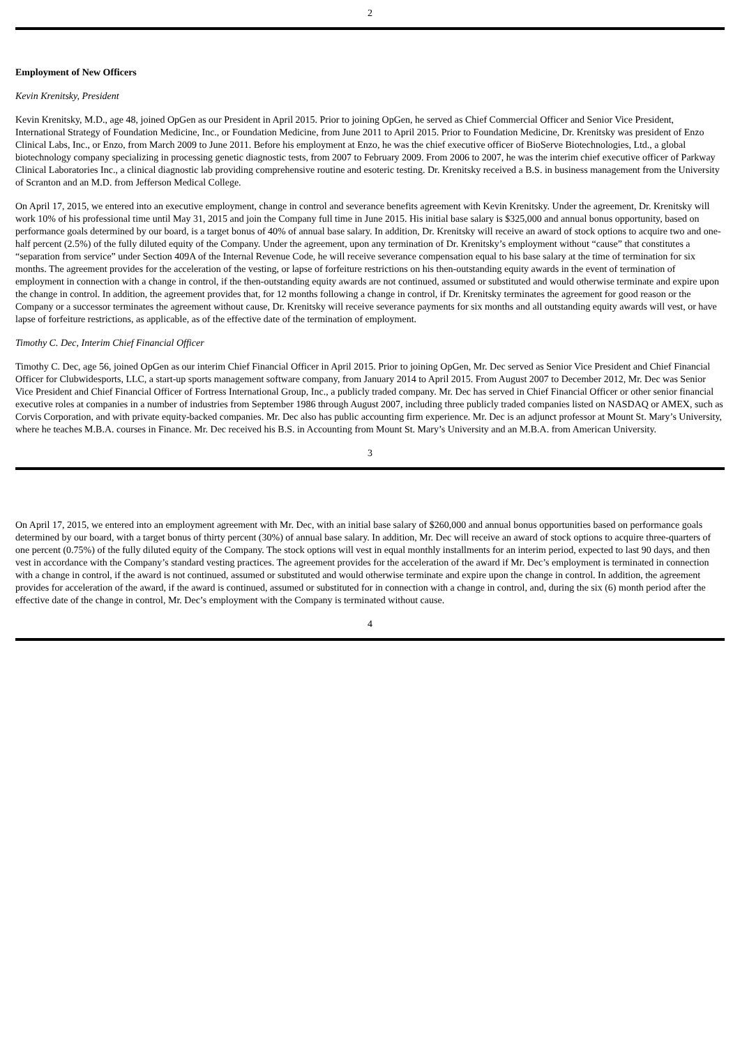2
Employment of New Officers
Kevin Krenitsky, President
Kevin Krenitsky, M.D., age 48, joined OpGen as our President in April 2015. Prior to joining OpGen, he served as Chief Commercial Officer and Senior Vice President, International Strategy of Foundation Medicine, Inc., or Foundation Medicine, from June 2011 to April 2015. Prior to Foundation Medicine, Dr. Krenitsky was president of Enzo Clinical Labs, Inc., or Enzo, from March 2009 to June 2011. Before his employment at Enzo, he was the chief executive officer of BioServe Biotechnologies, Ltd., a global biotechnology company specializing in processing genetic diagnostic tests, from 2007 to February 2009. From 2006 to 2007, he was the interim chief executive officer of Parkway Clinical Laboratories Inc., a clinical diagnostic lab providing comprehensive routine and esoteric testing. Dr. Krenitsky received a B.S. in business management from the University of Scranton and an M.D. from Jefferson Medical College.
On April 17, 2015, we entered into an executive employment, change in control and severance benefits agreement with Kevin Krenitsky. Under the agreement, Dr. Krenitsky will work 10% of his professional time until May 31, 2015 and join the Company full time in June 2015. His initial base salary is $325,000 and annual bonus opportunity, based on performance goals determined by our board, is a target bonus of 40% of annual base salary. In addition, Dr. Krenitsky will receive an award of stock options to acquire two and one-half percent (2.5%) of the fully diluted equity of the Company. Under the agreement, upon any termination of Dr. Krenitsky’s employment without “cause” that constitutes a “separation from service” under Section 409A of the Internal Revenue Code, he will receive severance compensation equal to his base salary at the time of termination for six months. The agreement provides for the acceleration of the vesting, or lapse of forfeiture restrictions on his then-outstanding equity awards in the event of termination of employment in connection with a change in control, if the then-outstanding equity awards are not continued, assumed or substituted and would otherwise terminate and expire upon the change in control. In addition, the agreement provides that, for 12 months following a change in control, if Dr. Krenitsky terminates the agreement for good reason or the Company or a successor terminates the agreement without cause, Dr. Krenitsky will receive severance payments for six months and all outstanding equity awards will vest, or have lapse of forfeiture restrictions, as applicable, as of the effective date of the termination of employment.
Timothy C. Dec, Interim Chief Financial Officer
Timothy C. Dec, age 56, joined OpGen as our interim Chief Financial Officer in April 2015. Prior to joining OpGen, Mr. Dec served as Senior Vice President and Chief Financial Officer for Clubwidesports, LLC, a start-up sports management software company, from January 2014 to April 2015. From August 2007 to December 2012, Mr. Dec was Senior Vice President and Chief Financial Officer of Fortress International Group, Inc., a publicly traded company. Mr. Dec has served in Chief Financial Officer or other senior financial executive roles at companies in a number of industries from September 1986 through August 2007, including three publicly traded companies listed on NASDAQ or AMEX, such as Corvis Corporation, and with private equity-backed companies. Mr. Dec also has public accounting firm experience. Mr. Dec is an adjunct professor at Mount St. Mary’s University, where he teaches M.B.A. courses in Finance. Mr. Dec received his B.S. in Accounting from Mount St. Mary’s University and an M.B.A. from American University.
3
On April 17, 2015, we entered into an employment agreement with Mr. Dec, with an initial base salary of $260,000 and annual bonus opportunities based on performance goals determined by our board, with a target bonus of thirty percent (30%) of annual base salary. In addition, Mr. Dec will receive an award of stock options to acquire three-quarters of one percent (0.75%) of the fully diluted equity of the Company. The stock options will vest in equal monthly installments for an interim period, expected to last 90 days, and then vest in accordance with the Company’s standard vesting practices. The agreement provides for the acceleration of the award if Mr. Dec’s employment is terminated in connection with a change in control, if the award is not continued, assumed or substituted and would otherwise terminate and expire upon the change in control. In addition, the agreement provides for acceleration of the award, if the award is continued, assumed or substituted for in connection with a change in control, and, during the six (6) month period after the effective date of the change in control, Mr. Dec’s employment with the Company is terminated without cause.
4